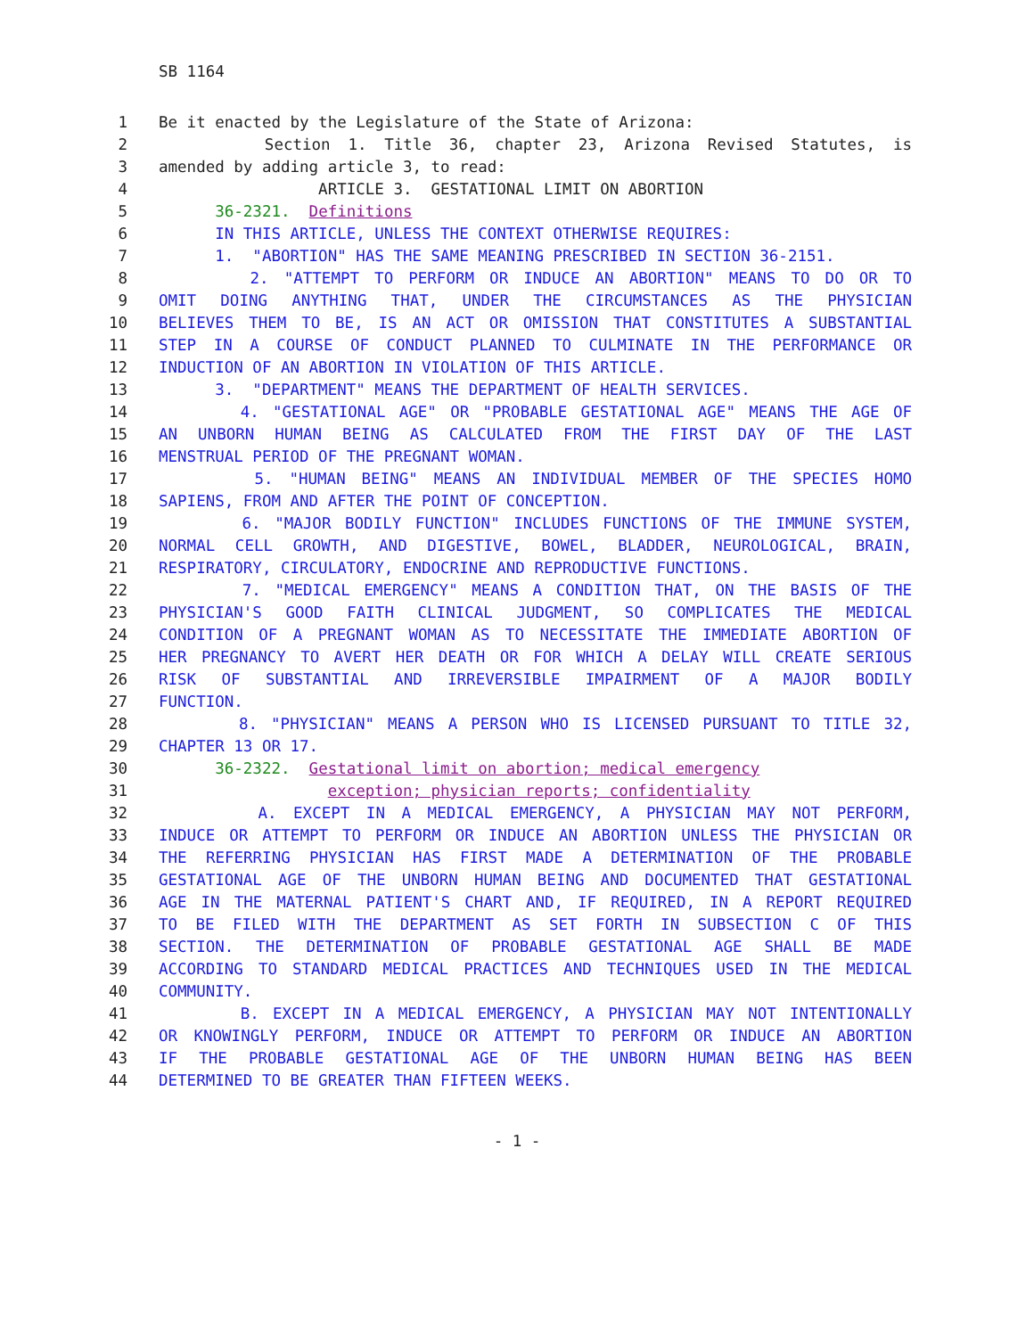SB 1164
1 Be it enacted by the Legislature of the State of Arizona:
2 Section 1. Title 36, chapter 23, Arizona Revised Statutes, is
3 amended by adding article 3, to read:
4 ARTICLE 3. GESTATIONAL LIMIT ON ABORTION
5 36-2321. Definitions
6 IN THIS ARTICLE, UNLESS THE CONTEXT OTHERWISE REQUIRES:
7 1. "ABORTION" HAS THE SAME MEANING PRESCRIBED IN SECTION 36-2151.
8 2. "ATTEMPT TO PERFORM OR INDUCE AN ABORTION" MEANS TO DO OR TO
9 OMIT DOING ANYTHING THAT, UNDER THE CIRCUMSTANCES AS THE PHYSICIAN
10 BELIEVES THEM TO BE, IS AN ACT OR OMISSION THAT CONSTITUTES A SUBSTANTIAL
11 STEP IN A COURSE OF CONDUCT PLANNED TO CULMINATE IN THE PERFORMANCE OR
12 INDUCTION OF AN ABORTION IN VIOLATION OF THIS ARTICLE.
13 3. "DEPARTMENT" MEANS THE DEPARTMENT OF HEALTH SERVICES.
14 4. "GESTATIONAL AGE" OR "PROBABLE GESTATIONAL AGE" MEANS THE AGE OF
15 AN UNBORN HUMAN BEING AS CALCULATED FROM THE FIRST DAY OF THE LAST
16 MENSTRUAL PERIOD OF THE PREGNANT WOMAN.
17 5. "HUMAN BEING" MEANS AN INDIVIDUAL MEMBER OF THE SPECIES HOMO
18 SAPIENS, FROM AND AFTER THE POINT OF CONCEPTION.
19 6. "MAJOR BODILY FUNCTION" INCLUDES FUNCTIONS OF THE IMMUNE SYSTEM,
20 NORMAL CELL GROWTH, AND DIGESTIVE, BOWEL, BLADDER, NEUROLOGICAL, BRAIN,
21 RESPIRATORY, CIRCULATORY, ENDOCRINE AND REPRODUCTIVE FUNCTIONS.
22 7. "MEDICAL EMERGENCY" MEANS A CONDITION THAT, ON THE BASIS OF THE
23 PHYSICIAN'S GOOD FAITH CLINICAL JUDGMENT, SO COMPLICATES THE MEDICAL
24 CONDITION OF A PREGNANT WOMAN AS TO NECESSITATE THE IMMEDIATE ABORTION OF
25 HER PREGNANCY TO AVERT HER DEATH OR FOR WHICH A DELAY WILL CREATE SERIOUS
26 RISK OF SUBSTANTIAL AND IRREVERSIBLE IMPAIRMENT OF A MAJOR BODILY
27 FUNCTION.
28 8. "PHYSICIAN" MEANS A PERSON WHO IS LICENSED PURSUANT TO TITLE 32,
29 CHAPTER 13 OR 17.
30 36-2322. Gestational limit on abortion; medical emergency
31 exception; physician reports; confidentiality
32 A. EXCEPT IN A MEDICAL EMERGENCY, A PHYSICIAN MAY NOT PERFORM,
33 INDUCE OR ATTEMPT TO PERFORM OR INDUCE AN ABORTION UNLESS THE PHYSICIAN OR
34 THE REFERRING PHYSICIAN HAS FIRST MADE A DETERMINATION OF THE PROBABLE
35 GESTATIONAL AGE OF THE UNBORN HUMAN BEING AND DOCUMENTED THAT GESTATIONAL
36 AGE IN THE MATERNAL PATIENT'S CHART AND, IF REQUIRED, IN A REPORT REQUIRED
37 TO BE FILED WITH THE DEPARTMENT AS SET FORTH IN SUBSECTION C OF THIS
38 SECTION. THE DETERMINATION OF PROBABLE GESTATIONAL AGE SHALL BE MADE
39 ACCORDING TO STANDARD MEDICAL PRACTICES AND TECHNIQUES USED IN THE MEDICAL
40 COMMUNITY.
41 B. EXCEPT IN A MEDICAL EMERGENCY, A PHYSICIAN MAY NOT INTENTIONALLY
42 OR KNOWINGLY PERFORM, INDUCE OR ATTEMPT TO PERFORM OR INDUCE AN ABORTION
43 IF THE PROBABLE GESTATIONAL AGE OF THE UNBORN HUMAN BEING HAS BEEN
44 DETERMINED TO BE GREATER THAN FIFTEEN WEEKS.
- 1 -